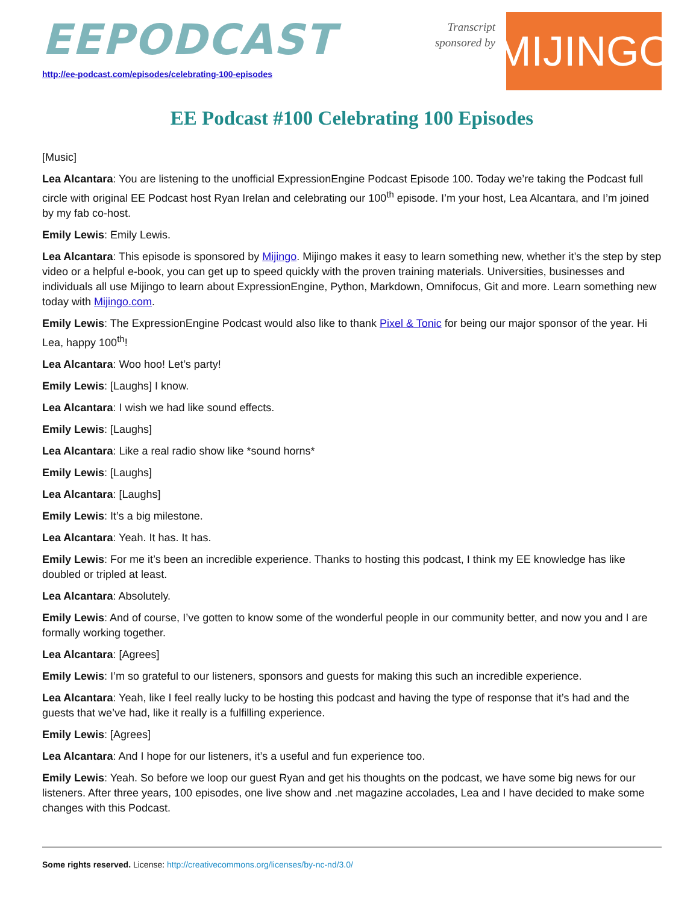EEPODCAST
http://ee-podcast.com/episodes/celebrating-100-episodes
Transcript
sponsored by
MIJINGO
EE Podcast #100 Celebrating 100 Episodes
[Music]
Lea Alcantara: You are listening to the unofficial ExpressionEngine Podcast Episode 100. Today we’re taking the Podcast full circle with original EE Podcast host Ryan Irelan and celebrating our 100<sup>th</sup> episode. I’m your host, Lea Alcantara, and I’m joined by my fab co-host.
Emily Lewis: Emily Lewis.
Lea Alcantara: This episode is sponsored by Mijingo. Mijingo makes it easy to learn something new, whether it’s the step by step video or a helpful e-book, you can get up to speed quickly with the proven training materials. Universities, businesses and individuals all use Mijingo to learn about ExpressionEngine, Python, Markdown, Omnifocus, Git and more. Learn something new today with Mijingo.com.
Emily Lewis: The ExpressionEngine Podcast would also like to thank Pixel & Tonic for being our major sponsor of the year. Hi Lea, happy 100<sup>th</sup>!
Lea Alcantara: Woo hoo! Let’s party!
Emily Lewis: [Laughs] I know.
Lea Alcantara: I wish we had like sound effects.
Emily Lewis: [Laughs]
Lea Alcantara: Like a real radio show like *sound horns*
Emily Lewis: [Laughs]
Lea Alcantara: [Laughs]
Emily Lewis: It’s a big milestone.
Lea Alcantara: Yeah. It has. It has.
Emily Lewis: For me it’s been an incredible experience. Thanks to hosting this podcast, I think my EE knowledge has like doubled or tripled at least.
Lea Alcantara: Absolutely.
Emily Lewis: And of course, I’ve gotten to know some of the wonderful people in our community better, and now you and I are formally working together.
Lea Alcantara: [Agrees]
Emily Lewis: I’m so grateful to our listeners, sponsors and guests for making this such an incredible experience.
Lea Alcantara: Yeah, like I feel really lucky to be hosting this podcast and having the type of response that it’s had and the guests that we’ve had, like it really is a fulfilling experience.
Emily Lewis: [Agrees]
Lea Alcantara: And I hope for our listeners, it’s a useful and fun experience too.
Emily Lewis: Yeah. So before we loop our guest Ryan and get his thoughts on the podcast, we have some big news for our listeners. After three years, 100 episodes, one live show and .net magazine accolades, Lea and I have decided to make some changes with this Podcast.
Some rights reserved. License: http://creativecommons.org/licenses/by-nc-nd/3.0/